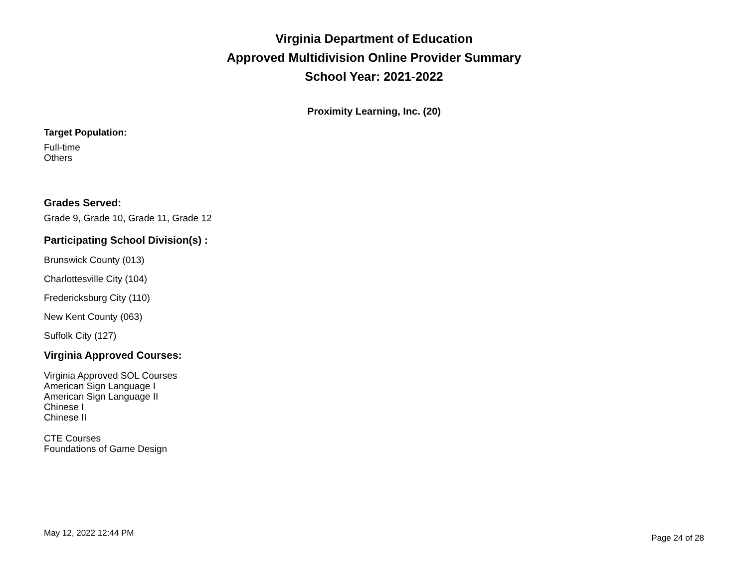Virginia Department of Education
Approved Multidivision Online Provider Summary
School Year: 2021-2022
Proximity Learning, Inc. (20)
Target Population:
Full-time
Others
Grades Served:
Grade 9, Grade 10, Grade 11, Grade 12
Participating School Division(s) :
Brunswick County (013)
Charlottesville City (104)
Fredericksburg City (110)
New Kent County (063)
Suffolk City (127)
Virginia Approved Courses:
Virginia Approved SOL Courses
American Sign Language I
American Sign Language II
Chinese I
Chinese II
CTE Courses
Foundations of Game Design
May 12, 2022 12:44 PM Page 24 of 28